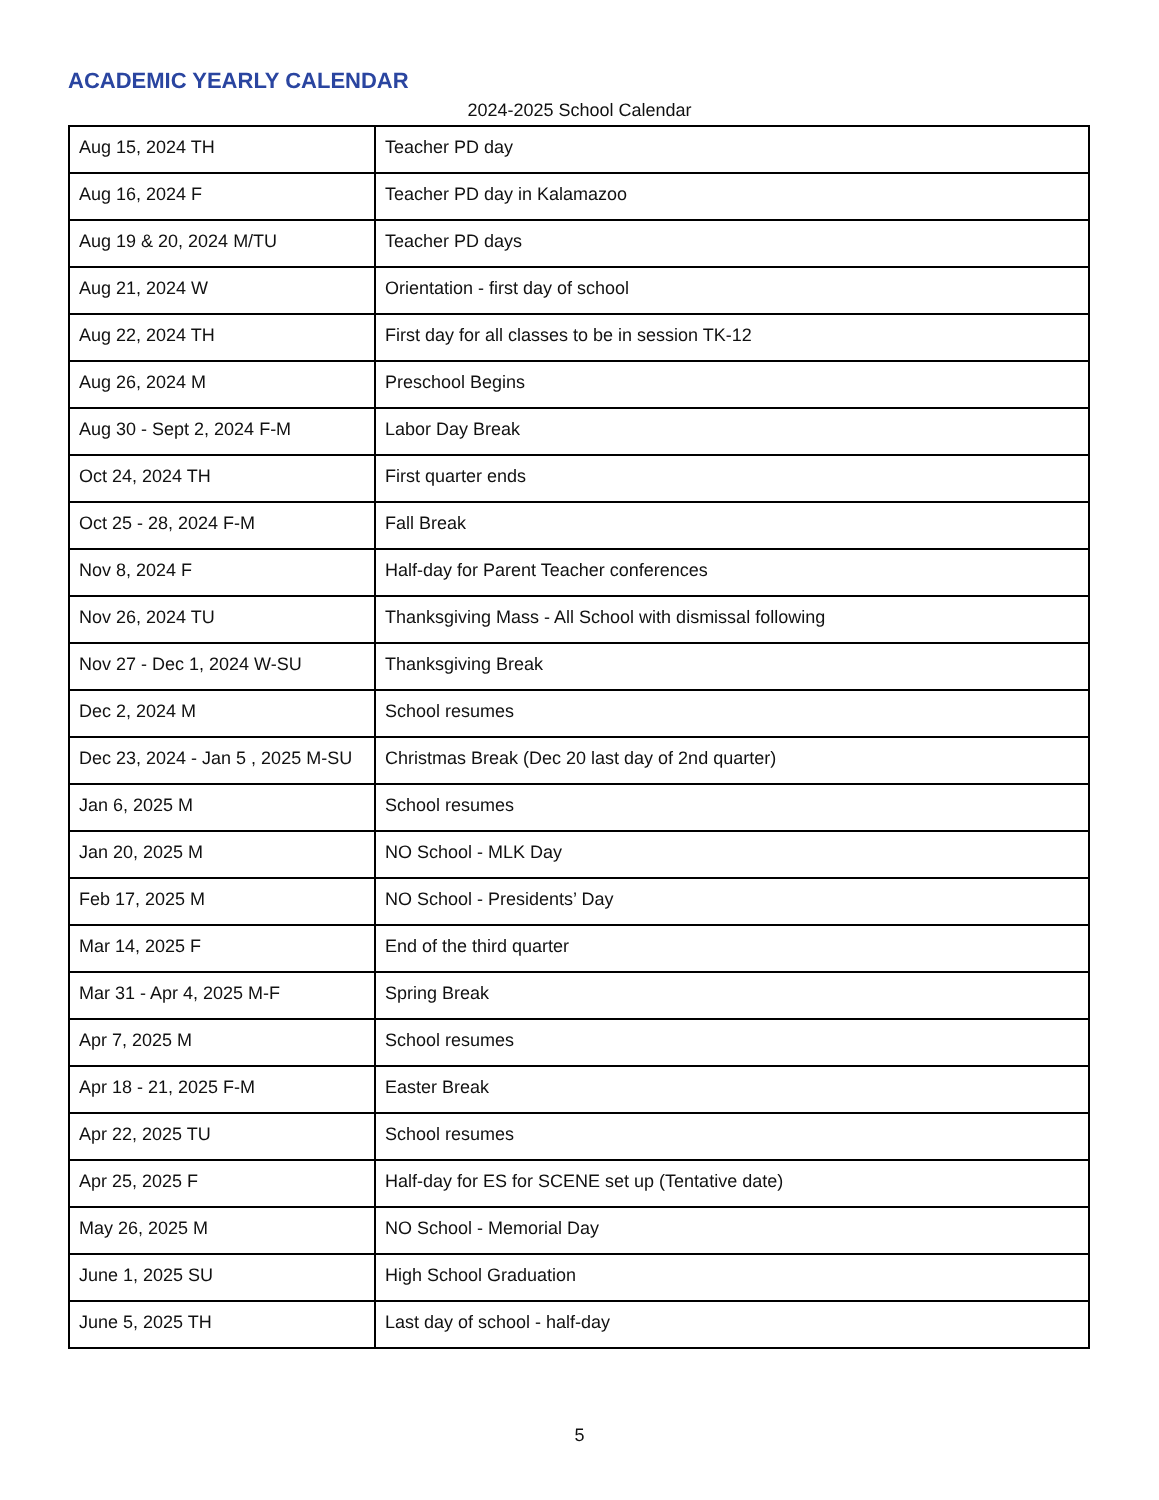ACADEMIC YEARLY CALENDAR
2024-2025 School Calendar
| Aug 15, 2024 TH | Teacher PD day |
| Aug 16, 2024 F | Teacher PD day in Kalamazoo |
| Aug 19 & 20, 2024 M/TU | Teacher PD days |
| Aug 21, 2024 W | Orientation - first day of school |
| Aug 22, 2024 TH | First day for all classes to be in session TK-12 |
| Aug 26, 2024 M | Preschool Begins |
| Aug 30 - Sept 2, 2024 F-M | Labor Day Break |
| Oct 24, 2024 TH | First quarter ends |
| Oct 25 - 28, 2024 F-M | Fall Break |
| Nov 8, 2024 F | Half-day for Parent Teacher conferences |
| Nov 26, 2024 TU | Thanksgiving Mass - All School with dismissal following |
| Nov 27 - Dec 1, 2024 W-SU | Thanksgiving Break |
| Dec 2, 2024 M | School resumes |
| Dec 23, 2024 - Jan 5 , 2025 M-SU | Christmas Break (Dec 20 last day of 2nd quarter) |
| Jan 6, 2025 M | School resumes |
| Jan 20, 2025 M | NO School - MLK Day |
| Feb 17, 2025 M | NO School - Presidents’ Day |
| Mar 14, 2025 F | End of the third quarter |
| Mar 31 - Apr 4, 2025 M-F | Spring Break |
| Apr 7, 2025 M | School resumes |
| Apr 18 - 21, 2025 F-M | Easter Break |
| Apr 22, 2025 TU | School resumes |
| Apr 25, 2025 F | Half-day for ES for SCENE set up (Tentative date) |
| May 26, 2025 M | NO School - Memorial Day |
| June 1, 2025 SU | High School Graduation |
| June 5, 2025 TH | Last day of school - half-day |
5